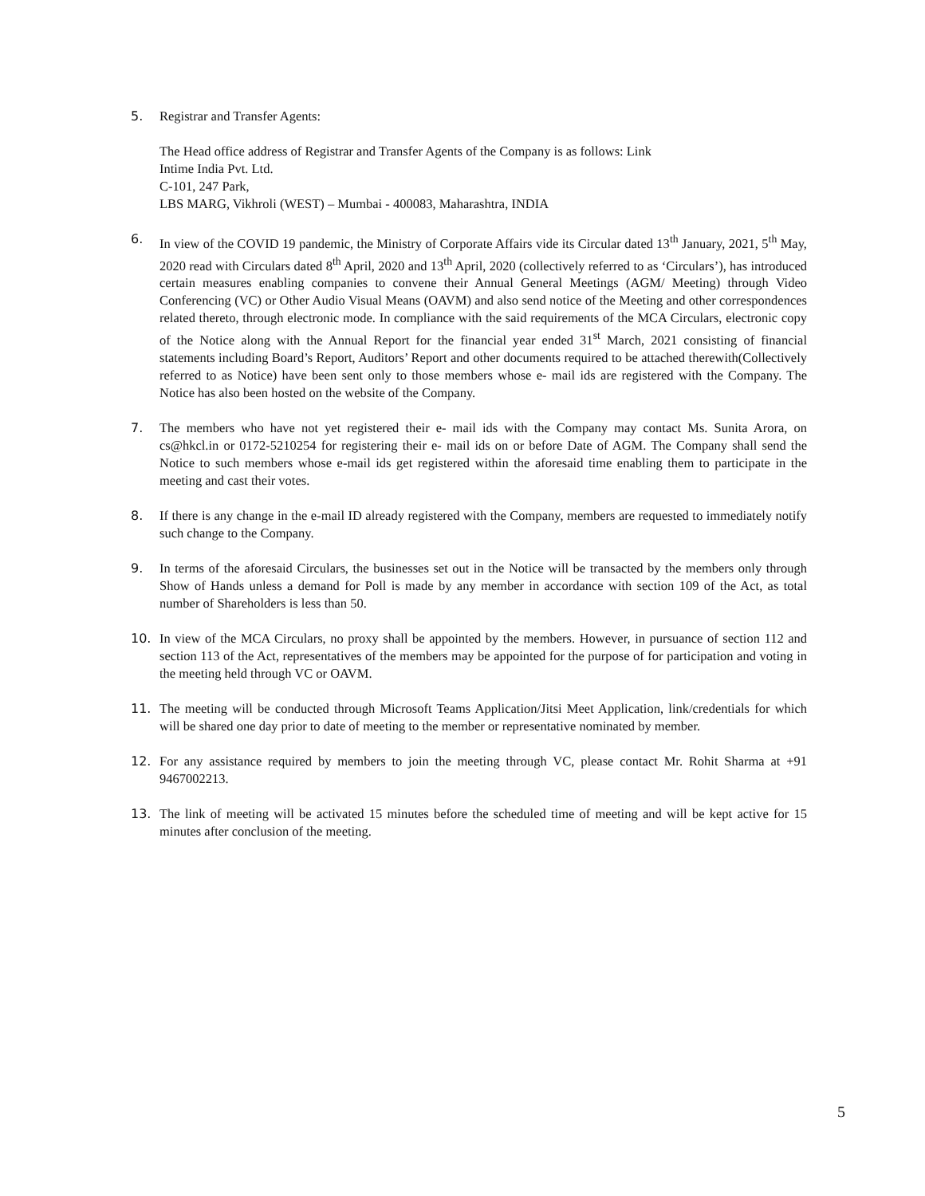5. Registrar and Transfer Agents:
The Head office address of Registrar and Transfer Agents of the Company is as follows: Link
Intime India Pvt. Ltd.
C-101, 247 Park,
LBS MARG, Vikhroli (WEST) – Mumbai - 400083, Maharashtra, INDIA
6. In view of the COVID 19 pandemic, the Ministry of Corporate Affairs vide its Circular dated 13<sup>th</sup> January, 2021, 5<sup>th</sup> May, 2020 read with Circulars dated 8<sup>th</sup> April, 2020 and 13<sup>th</sup> April, 2020 (collectively referred to as ‘Circulars’), has introduced certain measures enabling companies to convene their Annual General Meetings (AGM/ Meeting) through Video Conferencing (VC) or Other Audio Visual Means (OAVM) and also send notice of the Meeting and other correspondences related thereto, through electronic mode. In compliance with the said requirements of the MCA Circulars, electronic copy of the Notice along with the Annual Report for the financial year ended 31<sup>st</sup> March, 2021 consisting of financial statements including Board’s Report, Auditors’ Report and other documents required to be attached therewith(Collectively referred to as Notice) have been sent only to those members whose e- mail ids are registered with the Company. The Notice has also been hosted on the website of the Company.
7. The members who have not yet registered their e- mail ids with the Company may contact Ms. Sunita Arora, on cs@hkcl.in or 0172-5210254 for registering their e- mail ids on or before Date of AGM. The Company shall send the Notice to such members whose e-mail ids get registered within the aforesaid time enabling them to participate in the meeting and cast their votes.
8. If there is any change in the e-mail ID already registered with the Company, members are requested to immediately notify such change to the Company.
9. In terms of the aforesaid Circulars, the businesses set out in the Notice will be transacted by the members only through Show of Hands unless a demand for Poll is made by any member in accordance with section 109 of the Act, as total number of Shareholders is less than 50.
10. In view of the MCA Circulars, no proxy shall be appointed by the members. However, in pursuance of section 112 and section 113 of the Act, representatives of the members may be appointed for the purpose of for participation and voting in the meeting held through VC or OAVM.
11. The meeting will be conducted through Microsoft Teams Application/Jitsi Meet Application, link/credentials for which will be shared one day prior to date of meeting to the member or representative nominated by member.
12. For any assistance required by members to join the meeting through VC, please contact Mr. Rohit Sharma at +91 9467002213.
13. The link of meeting will be activated 15 minutes before the scheduled time of meeting and will be kept active for 15 minutes after conclusion of the meeting.
5